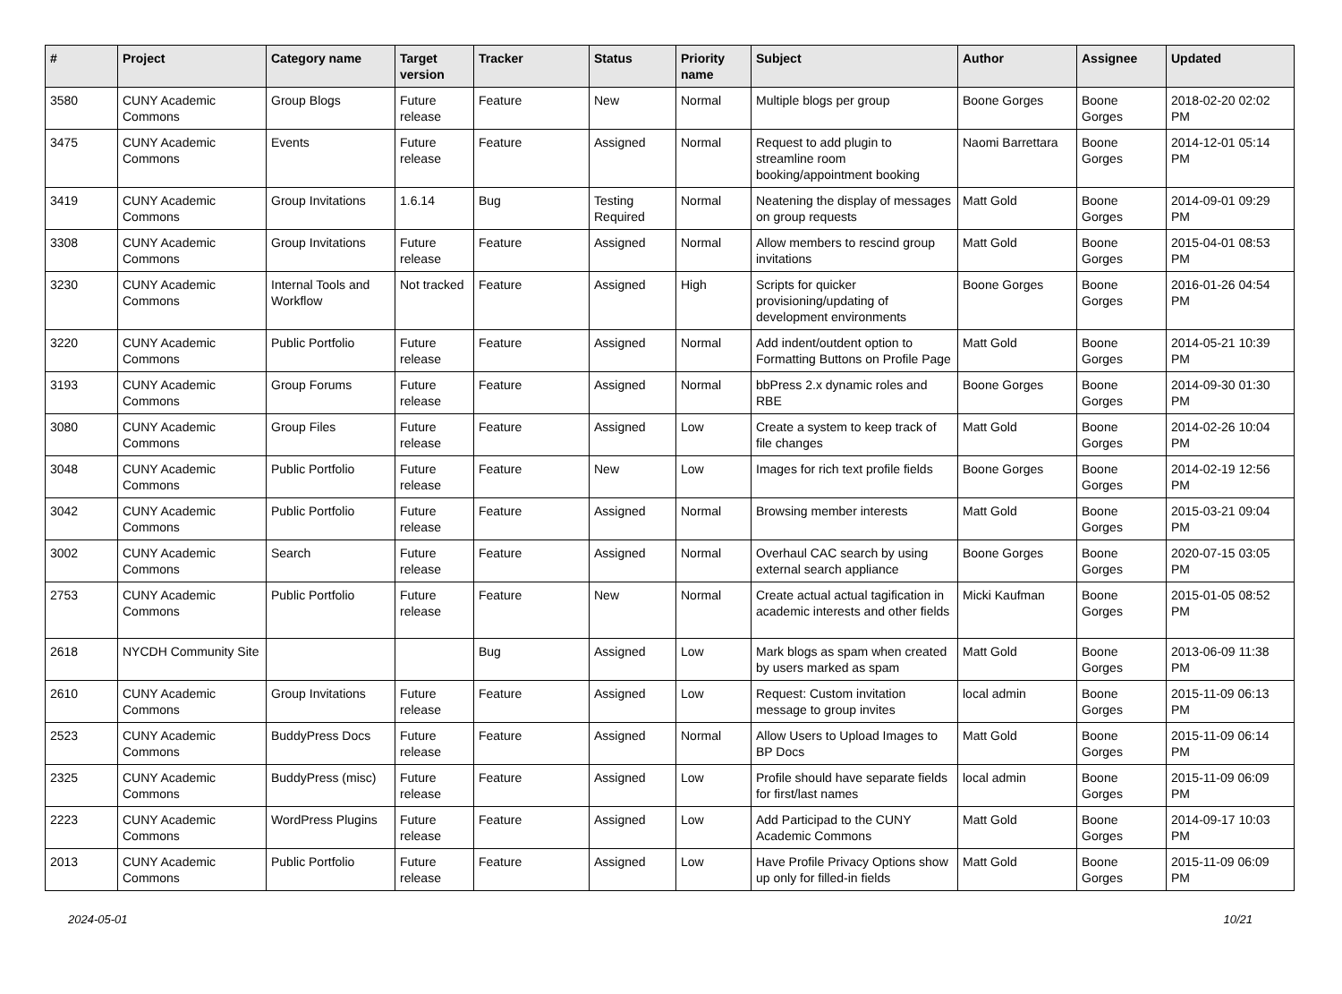| # | Project | Category name | Target version | Tracker | Status | Priority name | Subject | Author | Assignee | Updated |
| --- | --- | --- | --- | --- | --- | --- | --- | --- | --- | --- |
| 3580 | CUNY Academic Commons | Group Blogs | Future release | Feature | New | Normal | Multiple blogs per group | Boone Gorges | Boone Gorges | 2018-02-20 02:02 PM |
| 3475 | CUNY Academic Commons | Events | Future release | Feature | Assigned | Normal | Request to add plugin to streamline room booking/appointment booking | Naomi Barrettara | Boone Gorges | 2014-12-01 05:14 PM |
| 3419 | CUNY Academic Commons | Group Invitations | 1.6.14 | Bug | Testing Required | Normal | Neatening the display of messages on group requests | Matt Gold | Boone Gorges | 2014-09-01 09:29 PM |
| 3308 | CUNY Academic Commons | Group Invitations | Future release | Feature | Assigned | Normal | Allow members to rescind group invitations | Matt Gold | Boone Gorges | 2015-04-01 08:53 PM |
| 3230 | CUNY Academic Commons | Internal Tools and Workflow | Not tracked | Feature | Assigned | High | Scripts for quicker provisioning/updating of development environments | Boone Gorges | Boone Gorges | 2016-01-26 04:54 PM |
| 3220 | CUNY Academic Commons | Public Portfolio | Future release | Feature | Assigned | Normal | Add indent/outdent option to Formatting Buttons on Profile Page | Matt Gold | Boone Gorges | 2014-05-21 10:39 PM |
| 3193 | CUNY Academic Commons | Group Forums | Future release | Feature | Assigned | Normal | bbPress 2.x dynamic roles and RBE | Boone Gorges | Boone Gorges | 2014-09-30 01:30 PM |
| 3080 | CUNY Academic Commons | Group Files | Future release | Feature | Assigned | Low | Create a system to keep track of file changes | Matt Gold | Boone Gorges | 2014-02-26 10:04 PM |
| 3048 | CUNY Academic Commons | Public Portfolio | Future release | Feature | New | Low | Images for rich text profile fields | Boone Gorges | Boone Gorges | 2014-02-19 12:56 PM |
| 3042 | CUNY Academic Commons | Public Portfolio | Future release | Feature | Assigned | Normal | Browsing member interests | Matt Gold | Boone Gorges | 2015-03-21 09:04 PM |
| 3002 | CUNY Academic Commons | Search | Future release | Feature | Assigned | Normal | Overhaul CAC search by using external search appliance | Boone Gorges | Boone Gorges | 2020-07-15 03:05 PM |
| 2753 | CUNY Academic Commons | Public Portfolio | Future release | Feature | New | Normal | Create actual actual tagification in academic interests and other fields | Micki Kaufman | Boone Gorges | 2015-01-05 08:52 PM |
| 2618 | NYCDH Community Site | | | Bug | Assigned | Low | Mark blogs as spam when created by users marked as spam | Matt Gold | Boone Gorges | 2013-06-09 11:38 PM |
| 2610 | CUNY Academic Commons | Group Invitations | Future release | Feature | Assigned | Low | Request: Custom invitation message to group invites | local admin | Boone Gorges | 2015-11-09 06:13 PM |
| 2523 | CUNY Academic Commons | BuddyPress Docs | Future release | Feature | Assigned | Normal | Allow Users to Upload Images to BP Docs | Matt Gold | Boone Gorges | 2015-11-09 06:14 PM |
| 2325 | CUNY Academic Commons | BuddyPress (misc) | Future release | Feature | Assigned | Low | Profile should have separate fields for first/last names | local admin | Boone Gorges | 2015-11-09 06:09 PM |
| 2223 | CUNY Academic Commons | WordPress Plugins | Future release | Feature | Assigned | Low | Add Participad to the CUNY Academic Commons | Matt Gold | Boone Gorges | 2014-09-17 10:03 PM |
| 2013 | CUNY Academic Commons | Public Portfolio | Future release | Feature | Assigned | Low | Have Profile Privacy Options show up only for filled-in fields | Matt Gold | Boone Gorges | 2015-11-09 06:09 PM |
2024-05-01 10/21